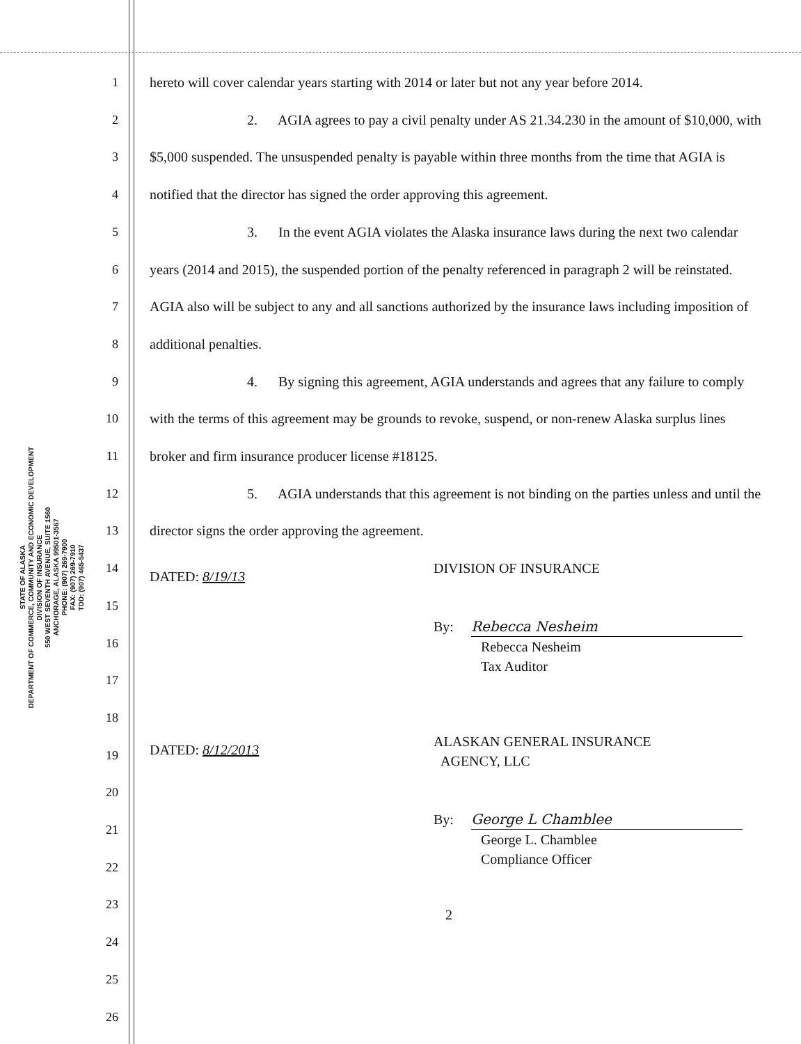STATE OF ALASKA
DEPARTMENT OF COMMERCE, COMMUNITY AND ECONOMIC DEVELOPMENT
DIVISION OF INSURANCE
550 WEST SEVENTH AVENUE, SUITE 1560
ANCHORAGE, ALASKA 99501-3567
PHONE: (907) 269-7900
FAX: (907) 269-7910
TDD: (907) 465-5437
1
2
3
4
5
6
7
8
9
10
11
12
13
14
15
16
17
18
19
20
21
22
23
24
25
26
hereto will cover calendar years starting with 2014 or later but not any year before 2014.
2. AGIA agrees to pay a civil penalty under AS 21.34.230 in the amount of $10,000, with $5,000 suspended. The unsuspended penalty is payable within three months from the time that AGIA is notified that the director has signed the order approving this agreement.
3. In the event AGIA violates the Alaska insurance laws during the next two calendar years (2014 and 2015), the suspended portion of the penalty referenced in paragraph 2 will be reinstated. AGIA also will be subject to any and all sanctions authorized by the insurance laws including imposition of additional penalties.
4. By signing this agreement, AGIA understands and agrees that any failure to comply with the terms of this agreement may be grounds to revoke, suspend, or non-renew Alaska surplus lines broker and firm insurance producer license #18125.
5. AGIA understands that this agreement is not binding on the parties unless and until the director signs the order approving the agreement.
DATED: 8/19/13
DIVISION OF INSURANCE
By: Rebecca Nesheim
Rebecca Nesheim
Tax Auditor
DATED: 8/12/2013
ALASKAN GENERAL INSURANCE
AGENCY, LLC
By: George L Chamblee
George L. Chamblee
Compliance Officer
2